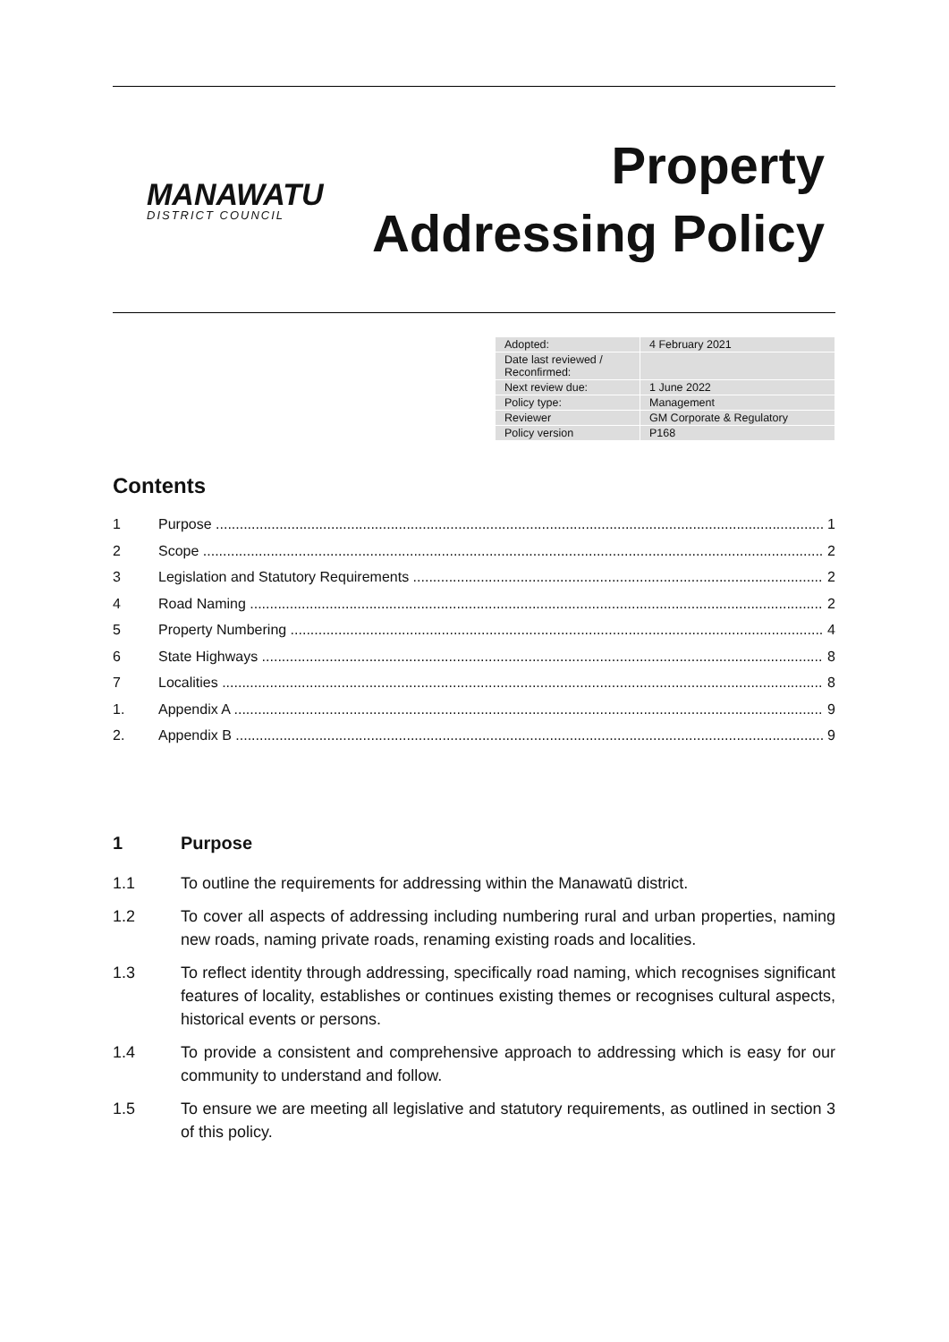MANAWATU
DISTRICT COUNCIL
Property
Addressing Policy
| Adopted: | 4 February 2021 |
| Date last reviewed / Reconfirmed: | |
| Next review due: | 1 June 2022 |
| Policy type: | Management |
| Reviewer | GM Corporate & Regulatory |
| Policy version | P168 |
Contents
1 Purpose 1
2 Scope 2
3 Legislation and Statutory Requirements 2
4 Road Naming 2
5 Property Numbering 4
6 State Highways 8
7 Localities 8
1. Appendix A 9
2. Appendix B 9
1 Purpose
1.1 To outline the requirements for addressing within the Manawatū district.
1.2 To cover all aspects of addressing including numbering rural and urban properties, naming new roads, naming private roads, renaming existing roads and localities.
1.3 To reflect identity through addressing, specifically road naming, which recognises significant features of locality, establishes or continues existing themes or recognises cultural aspects, historical events or persons.
1.4 To provide a consistent and comprehensive approach to addressing which is easy for our community to understand and follow.
1.5 To ensure we are meeting all legislative and statutory requirements, as outlined in section 3 of this policy.